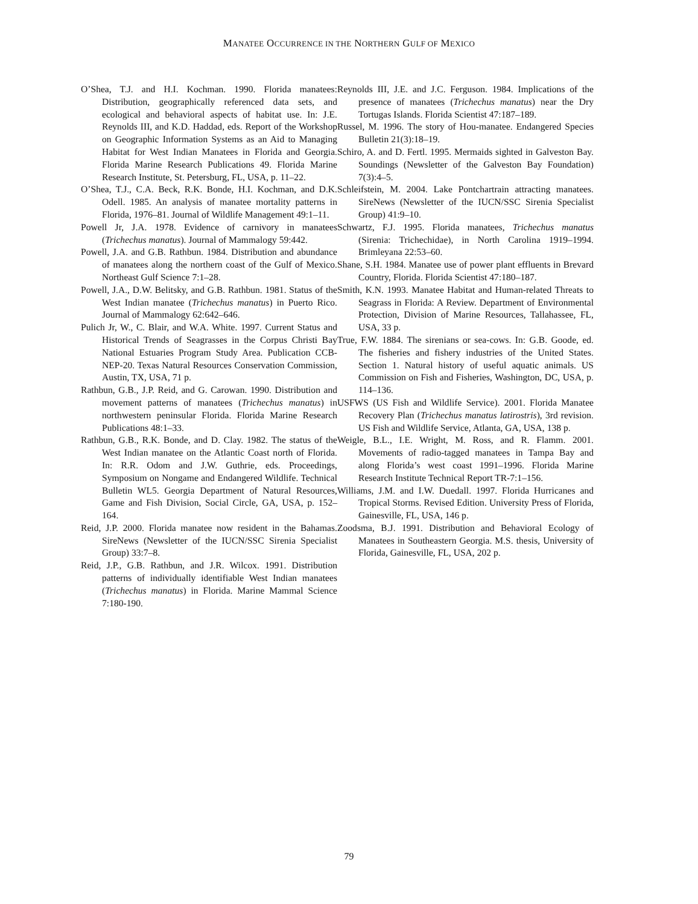MANATEE OCCURRENCE IN THE NORTHERN GULF OF MEXICO
O’Shea, T.J. and H.I. Kochman. 1990. Florida manatees: Distribution, geographically referenced data sets, and ecological and behavioral aspects of habitat use. In: J.E. Reynolds III, and K.D. Haddad, eds. Report of the Workshop on Geographic Information Systems as an Aid to Managing Habitat for West Indian Manatees in Florida and Georgia. Florida Marine Research Publications 49. Florida Marine Research Institute, St. Petersburg, FL, USA, p. 11–22.
O’Shea, T.J., C.A. Beck, R.K. Bonde, H.I. Kochman, and D.K. Odell. 1985. An analysis of manatee mortality patterns in Florida, 1976–81. Journal of Wildlife Management 49:1–11.
Powell Jr, J.A. 1978. Evidence of carnivory in manatees (Trichechus manatus). Journal of Mammalogy 59:442.
Powell, J.A. and G.B. Rathbun. 1984. Distribution and abundance of manatees along the northern coast of the Gulf of Mexico. Northeast Gulf Science 7:1–28.
Powell, J.A., D.W. Belitsky, and G.B. Rathbun. 1981. Status of the West Indian manatee (Trichechus manatus) in Puerto Rico. Journal of Mammalogy 62:642–646.
Pulich Jr, W., C. Blair, and W.A. White. 1997. Current Status and Historical Trends of Seagrasses in the Corpus Christi Bay National Estuaries Program Study Area. Publication CCB-NEP-20. Texas Natural Resources Conservation Commission, Austin, TX, USA, 71 p.
Rathbun, G.B., J.P. Reid, and G. Carowan. 1990. Distribution and movement patterns of manatees (Trichechus manatus) in northwestern peninsular Florida. Florida Marine Research Publications 48:1–33.
Rathbun, G.B., R.K. Bonde, and D. Clay. 1982. The status of the West Indian manatee on the Atlantic Coast north of Florida. In: R.R. Odom and J.W. Guthrie, eds. Proceedings, Symposium on Nongame and Endangered Wildlife. Technical Bulletin WL5. Georgia Department of Natural Resources, Game and Fish Division, Social Circle, GA, USA, p. 152–164.
Reid, J.P. 2000. Florida manatee now resident in the Bahamas. SireNews (Newsletter of the IUCN/SSC Sirenia Specialist Group) 33:7–8.
Reid, J.P., G.B. Rathbun, and J.R. Wilcox. 1991. Distribution patterns of individually identifiable West Indian manatees (Trichechus manatus) in Florida. Marine Mammal Science 7:180-190.
Reynolds III, J.E. and J.C. Ferguson. 1984. Implications of the presence of manatees (Trichechus manatus) near the Dry Tortugas Islands. Florida Scientist 47:187–189.
Russel, M. 1996. The story of Hou-manatee. Endangered Species Bulletin 21(3):18–19.
Schiro, A. and D. Fertl. 1995. Mermaids sighted in Galveston Bay. Soundings (Newsletter of the Galveston Bay Foundation) 7(3):4–5.
Schleifstein, M. 2004. Lake Pontchartrain attracting manatees. SireNews (Newsletter of the IUCN/SSC Sirenia Specialist Group) 41:9–10.
Schwartz, F.J. 1995. Florida manatees, Trichechus manatus (Sirenia: Trichechidae), in North Carolina 1919–1994. Brimleyana 22:53–60.
Shane, S.H. 1984. Manatee use of power plant effluents in Brevard Country, Florida. Florida Scientist 47:180–187.
Smith, K.N. 1993. Manatee Habitat and Human-related Threats to Seagrass in Florida: A Review. Department of Environmental Protection, Division of Marine Resources, Tallahassee, FL, USA, 33 p.
True, F.W. 1884. The sirenians or sea-cows. In: G.B. Goode, ed. The fisheries and fishery industries of the United States. Section 1. Natural history of useful aquatic animals. US Commission on Fish and Fisheries, Washington, DC, USA, p. 114–136.
USFWS (US Fish and Wildlife Service). 2001. Florida Manatee Recovery Plan (Trichechus manatus latirostris), 3rd revision. US Fish and Wildlife Service, Atlanta, GA, USA, 138 p.
Weigle, B.L., I.E. Wright, M. Ross, and R. Flamm. 2001. Movements of radio-tagged manatees in Tampa Bay and along Florida’s west coast 1991–1996. Florida Marine Research Institute Technical Report TR-7:1–156.
Williams, J.M. and I.W. Duedall. 1997. Florida Hurricanes and Tropical Storms. Revised Edition. University Press of Florida, Gainesville, FL, USA, 146 p.
Zoodsma, B.J. 1991. Distribution and Behavioral Ecology of Manatees in Southeastern Georgia. M.S. thesis, University of Florida, Gainesville, FL, USA, 202 p.
79